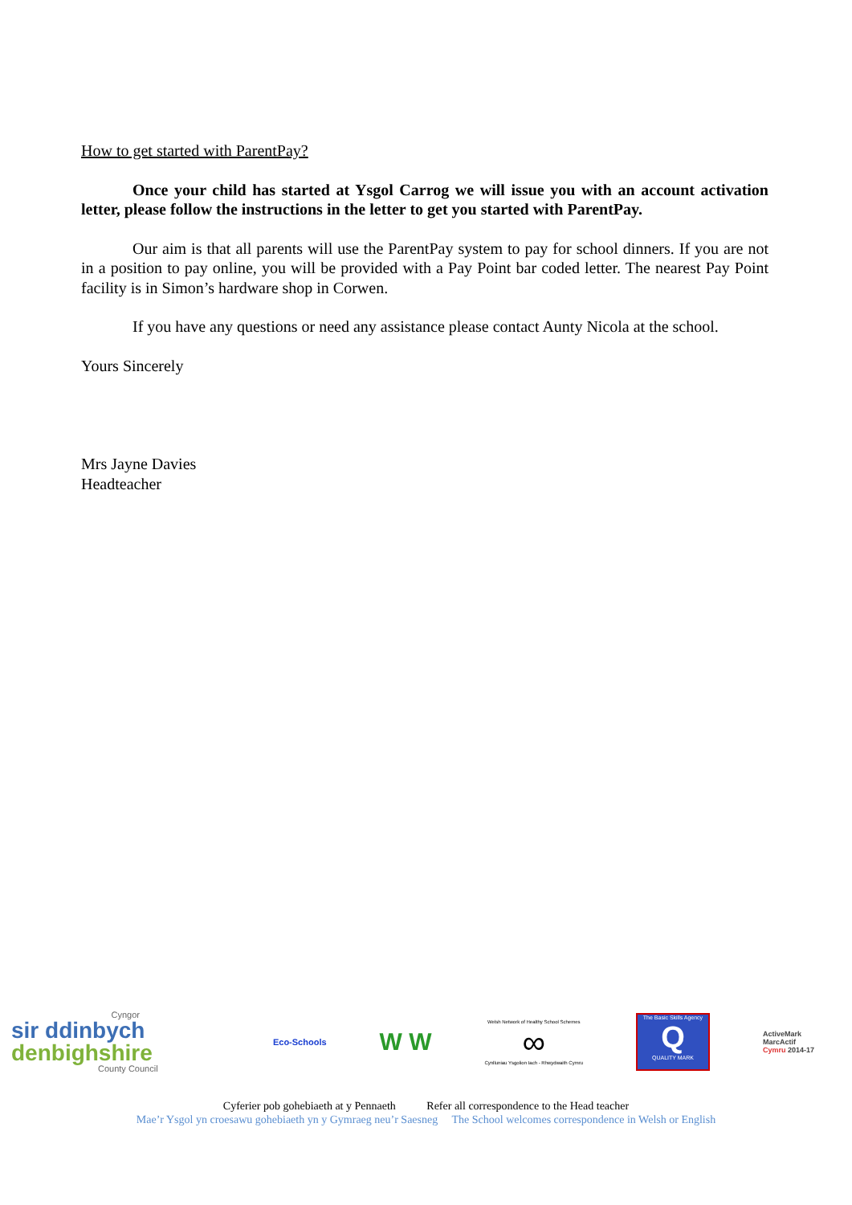How to get started with ParentPay?
Once your child has started at Ysgol Carrog we will issue you with an account activation letter, please follow the instructions in the letter to get you started with ParentPay.
Our aim is that all parents will use the ParentPay system to pay for school dinners. If you are not in a position to pay online, you will be provided with a Pay Point bar coded letter. The nearest Pay Point facility is in Simon’s hardware shop in Corwen.
If you have any questions or need any assistance please contact Aunty Nicola at the school.
Yours Sincerely
Mrs Jayne Davies
Headteacher
Cyngor
sir ddinbych
denbighshire
County Council
Eco-Schools
W W
Welsh Network of Healthy School Schemes
∞
Cynlluniau Ysgolion Iach - Rhwydwaith Cymru
The Basic Skills Agency
Q
QUALITY MARK
ActiveMark
MarcActif
Cymru 2014-17
Cyferier pob gohebiaeth at y Pennaeth Refer all correspondence to the Head teacher
Mae’r Ysgol yn croesawu gohebiaeth yn y Gymraeg neu’r Saesneg The School welcomes correspondence in Welsh or English